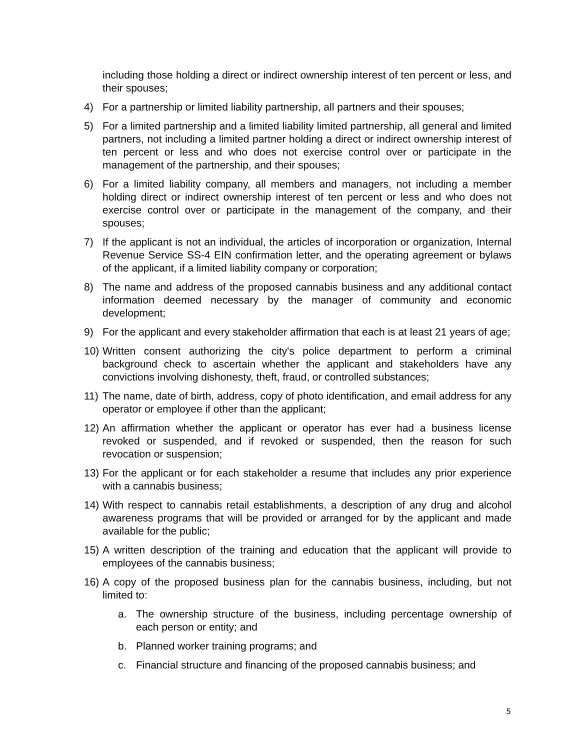including those holding a direct or indirect ownership interest of ten percent or less, and their spouses;
4) For a partnership or limited liability partnership, all partners and their spouses;
5) For a limited partnership and a limited liability limited partnership, all general and limited partners, not including a limited partner holding a direct or indirect ownership interest of ten percent or less and who does not exercise control over or participate in the management of the partnership, and their spouses;
6) For a limited liability company, all members and managers, not including a member holding direct or indirect ownership interest of ten percent or less and who does not exercise control over or participate in the management of the company, and their spouses;
7) If the applicant is not an individual, the articles of incorporation or organization, Internal Revenue Service SS-4 EIN confirmation letter, and the operating agreement or bylaws of the applicant, if a limited liability company or corporation;
8) The name and address of the proposed cannabis business and any additional contact information deemed necessary by the manager of community and economic development;
9) For the applicant and every stakeholder affirmation that each is at least 21 years of age;
10) Written consent authorizing the city's police department to perform a criminal background check to ascertain whether the applicant and stakeholders have any convictions involving dishonesty, theft, fraud, or controlled substances;
11) The name, date of birth, address, copy of photo identification, and email address for any operator or employee if other than the applicant;
12) An affirmation whether the applicant or operator has ever had a business license revoked or suspended, and if revoked or suspended, then the reason for such revocation or suspension;
13) For the applicant or for each stakeholder a resume that includes any prior experience with a cannabis business;
14) With respect to cannabis retail establishments, a description of any drug and alcohol awareness programs that will be provided or arranged for by the applicant and made available for the public;
15) A written description of the training and education that the applicant will provide to employees of the cannabis business;
16) A copy of the proposed business plan for the cannabis business, including, but not limited to:
a. The ownership structure of the business, including percentage ownership of each person or entity; and
b. Planned worker training programs; and
c. Financial structure and financing of the proposed cannabis business; and
5